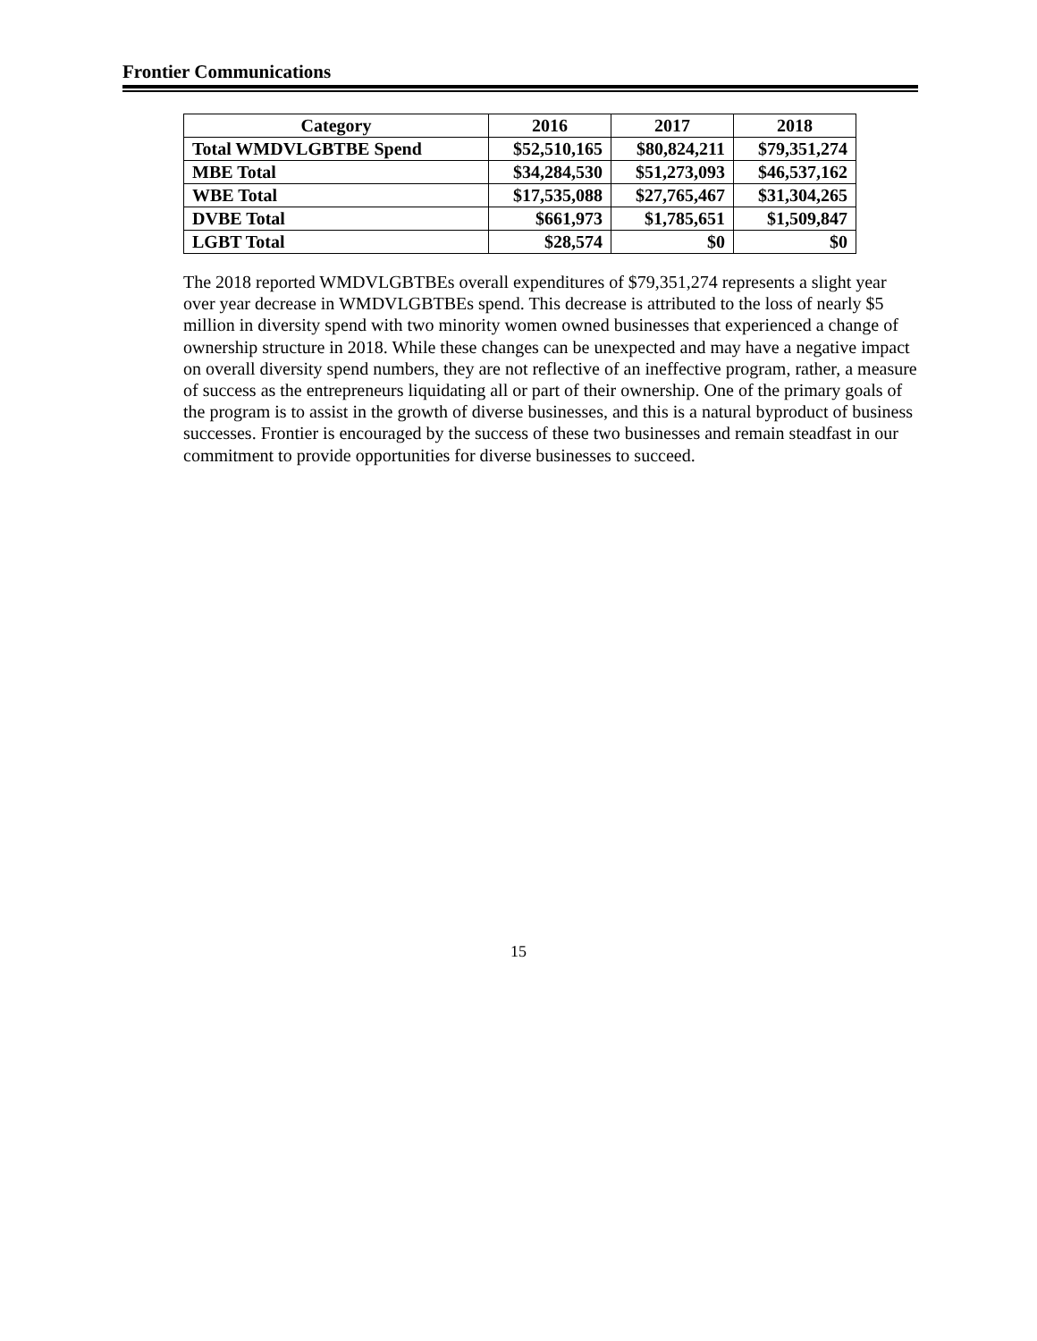Frontier Communications
| Category | 2016 | 2017 | 2018 |
| --- | --- | --- | --- |
| Total WMDVLGBTBE Spend | $52,510,165 | $80,824,211 | $79,351,274 |
| MBE Total | $34,284,530 | $51,273,093 | $46,537,162 |
| WBE Total | $17,535,088 | $27,765,467 | $31,304,265 |
| DVBE Total | $661,973 | $1,785,651 | $1,509,847 |
| LGBT Total | $28,574 | $0 | $0 |
The 2018 reported WMDVLGBTBEs overall expenditures of $79,351,274 represents a slight year over year decrease in WMDVLGBTBEs spend. This decrease is attributed to the loss of nearly $5 million in diversity spend with two minority women owned businesses that experienced a change of ownership structure in 2018. While these changes can be unexpected and may have a negative impact on overall diversity spend numbers, they are not reflective of an ineffective program, rather, a measure of success as the entrepreneurs liquidating all or part of their ownership. One of the primary goals of the program is to assist in the growth of diverse businesses, and this is a natural byproduct of business successes. Frontier is encouraged by the success of these two businesses and remain steadfast in our commitment to provide opportunities for diverse businesses to succeed.
15